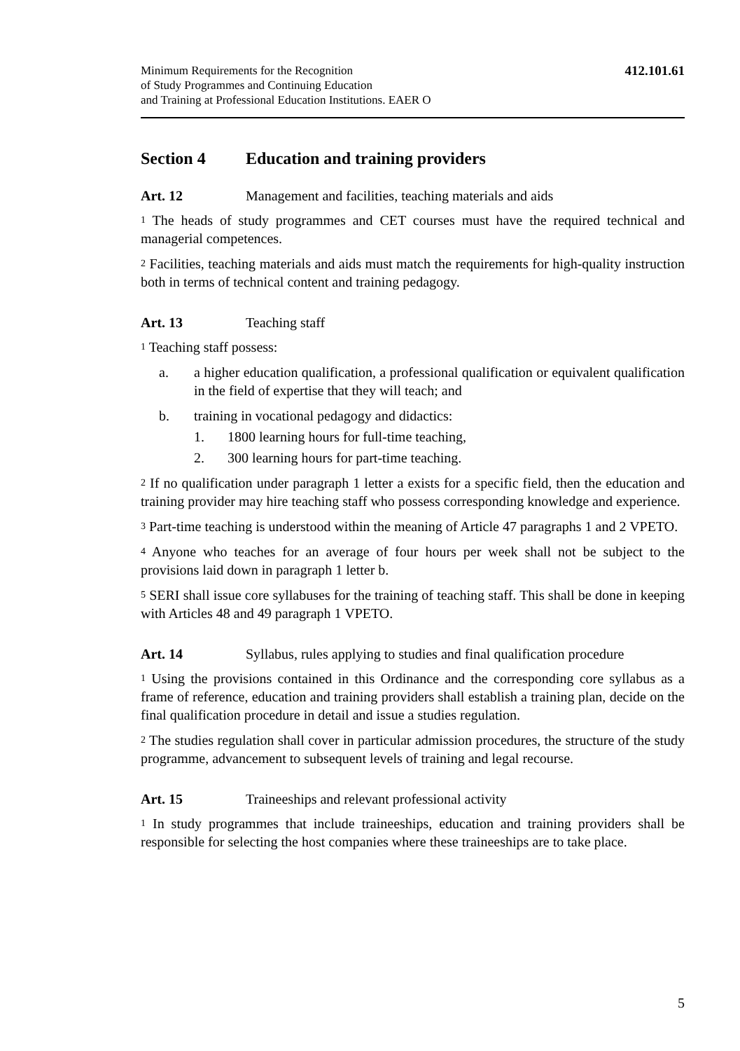Minimum Requirements for the Recognition
of Study Programmes and Continuing Education
and Training at Professional Education Institutions. EAER O
412.101.61
Section 4 Education and training providers
Art. 12 Management and facilities, teaching materials and aids
<sup>1</sup> The heads of study programmes and CET courses must have the required technical and managerial competences.
<sup>2</sup> Facilities, teaching materials and aids must match the requirements for high-quality instruction both in terms of technical content and training pedagogy.
Art. 13 Teaching staff
<sup>1</sup> Teaching staff possess:
a. a higher education qualification, a professional qualification or equivalent qualification in the field of expertise that they will teach; and
b. training in vocational pedagogy and didactics:
1. 1800 learning hours for full-time teaching,
2. 300 learning hours for part-time teaching.
<sup>2</sup> If no qualification under paragraph 1 letter a exists for a specific field, then the education and training provider may hire teaching staff who possess corresponding knowledge and experience.
<sup>3</sup> Part-time teaching is understood within the meaning of Article 47 paragraphs 1 and 2 VPETO.
<sup>4</sup> Anyone who teaches for an average of four hours per week shall not be subject to the provisions laid down in paragraph 1 letter b.
<sup>5</sup> SERI shall issue core syllabuses for the training of teaching staff. This shall be done in keeping with Articles 48 and 49 paragraph 1 VPETO.
Art. 14 Syllabus, rules applying to studies and final qualification procedure
<sup>1</sup> Using the provisions contained in this Ordinance and the corresponding core syllabus as a frame of reference, education and training providers shall establish a training plan, decide on the final qualification procedure in detail and issue a studies regulation.
<sup>2</sup> The studies regulation shall cover in particular admission procedures, the structure of the study programme, advancement to subsequent levels of training and legal recourse.
Art. 15 Traineeships and relevant professional activity
<sup>1</sup> In study programmes that include traineeships, education and training providers shall be responsible for selecting the host companies where these traineeships are to take place.
5